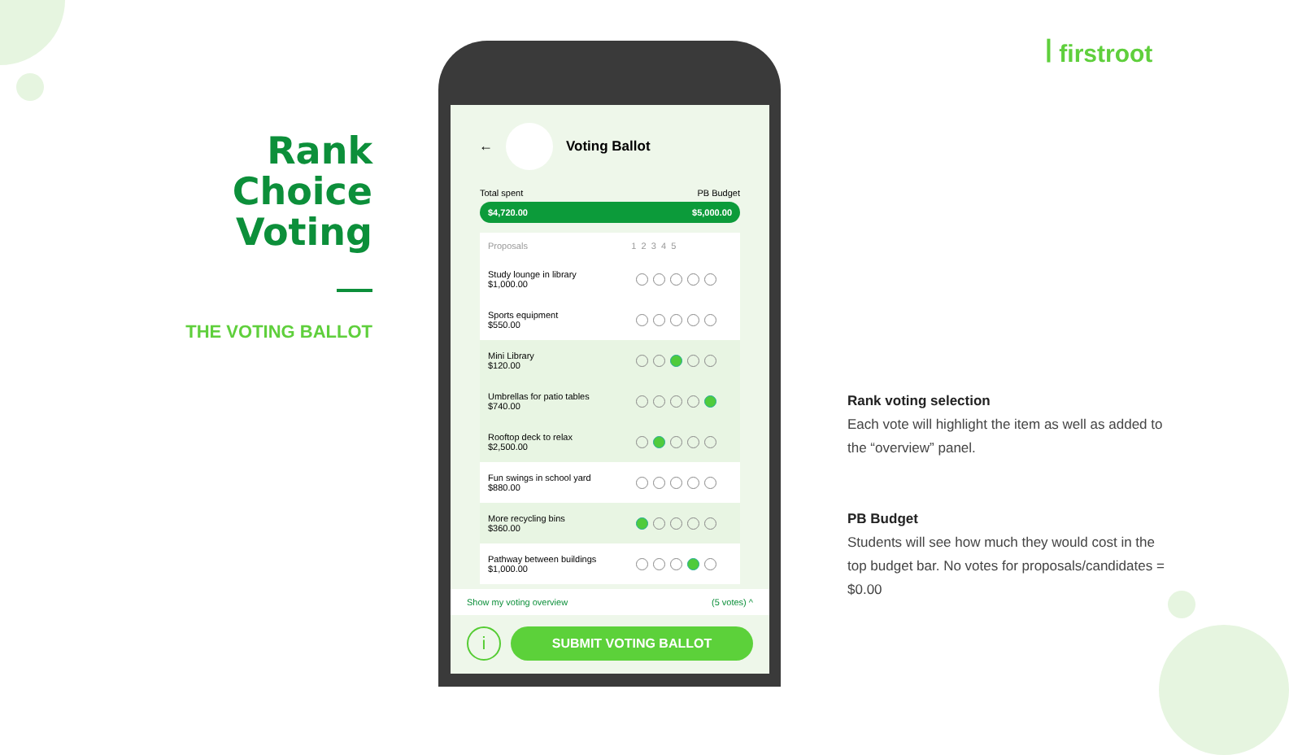Rank Choice Voting
THE VOTING BALLOT
ꟾ firstroot
←
Voting Ballot
Total spent PB Budget
$4,720.00 $5,000.00
| Proposals | 1 2 3 4 5 |
| --- | --- |
| Study lounge in library $1,000.00 | |
| Sports equipment $550.00 | |
| Mini Library $120.00 | |
| Umbrellas for patio tables $740.00 | |
| Rooftop deck to relax $2,500.00 | |
| Fun swings in school yard $880.00 | |
| More recycling bins $360.00 | |
| Pathway between buildings $1,000.00 | |
Show my voting overview (5 votes) ^
i
SUBMIT VOTING BALLOT
Rank voting selection
Each vote will highlight the item as well as added to the “overview” panel.
PB Budget
Students will see how much they would cost in the top budget bar. No votes for proposals/candidates = $0.00